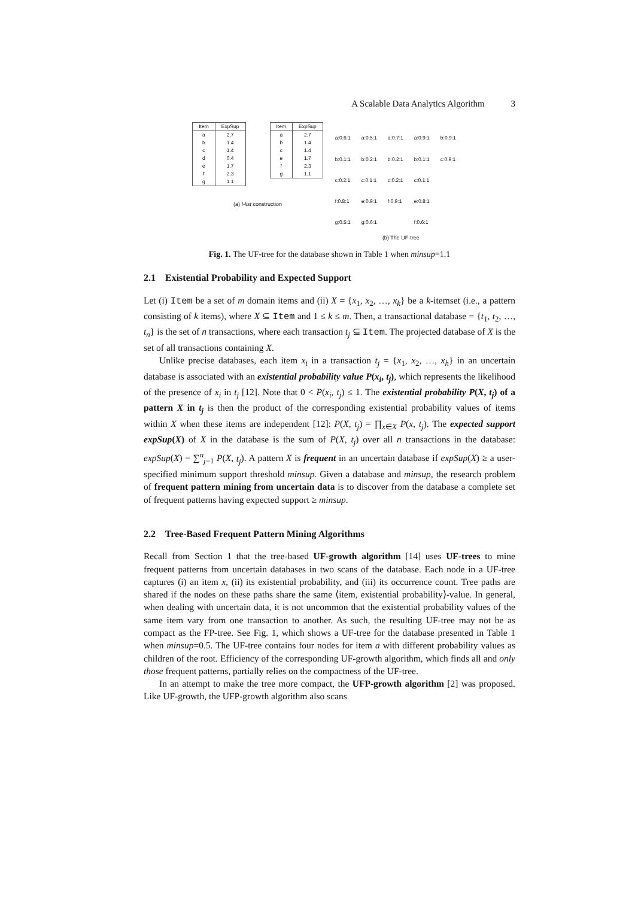A Scalable Data Analytics Algorithm 3
| Item | ExpSup |
| --- | --- |
| a | 2.7 |
| b | 1.4 |
| c | 1.4 |
| d | 0.4 |
| e | 1.7 |
| f | 2.3 |
| g | 1.1 |
| Item | ExpSup |
| --- | --- |
| a | 2.7 |
| b | 1.4 |
| c | 1.4 |
| e | 1.7 |
| f | 2.3 |
| g | 1.1 |
(a) I-list construction
a:0.6:1 a:0.5:1 a:0.7:1 a:0.9:1 b:0.9:1 b:0.1:1 b:0.2:1 b:0.2:1 b:0.1:1 c:0.9:1 c:0.2:1 c:0.1:1 c:0.2:1 c:0.1:1 f:0.8:1 e:0.9:1 f:0.9:1 e:0.8:1 g:0.5:1 g:0.6:1 f:0.6:1
(b) The UF-tree
Fig. 1. The UF-tree for the database shown in Table 1 when minsup=1.1
2.1 Existential Probability and Expected Support
Let (i) Item be a set of m domain items and (ii) X = {x<sub>1</sub>, x<sub>2</sub>, …, x<sub>k</sub>} be a k-itemset (i.e., a pattern consisting of k items), where X ⊆ Item and 1 ≤ k ≤ m. Then, a transactional database = {t<sub>1</sub>, t<sub>2</sub>, …, t<sub>n</sub>} is the set of n transactions, where each transaction t<sub>j</sub> ⊆ Item. The projected database of X is the set of all transactions containing X.
Unlike precise databases, each item x<sub>i</sub> in a transaction t<sub>j</sub> = {x<sub>1</sub>, x<sub>2</sub>, …, x<sub>h</sub>} in an uncertain database is associated with an existential probability value P(x<sub>i</sub>, t<sub>j</sub>), which represents the likelihood of the presence of x<sub>i</sub> in t<sub>j</sub> [12]. Note that 0 < P(x<sub>i</sub>, t<sub>j</sub>) ≤ 1. The existential probability P(X, t<sub>j</sub>) of a pattern X in t<sub>j</sub> is then the product of the corresponding existential probability values of items within X when these items are independent [12]: P(X, t<sub>j</sub>) = ∏<sub>x∈X</sub> P(x, t<sub>j</sub>). The expected support expSup(X) of X in the database is the sum of P(X, t<sub>j</sub>) over all n transactions in the database: expSup(X) = ∑<sup>n</sup><sub>j=1</sub> P(X, t<sub>j</sub>). A pattern X is frequent in an uncertain database if expSup(X) ≥ a user-specified minimum support threshold minsup. Given a database and minsup, the research problem of frequent pattern mining from uncertain data is to discover from the database a complete set of frequent patterns having expected support ≥ minsup.
2.2 Tree-Based Frequent Pattern Mining Algorithms
Recall from Section 1 that the tree-based UF-growth algorithm [14] uses UF-trees to mine frequent patterns from uncertain databases in two scans of the database. Each node in a UF-tree captures (i) an item x, (ii) its existential probability, and (iii) its occurrence count. Tree paths are shared if the nodes on these paths share the same ⟨item, existential probability⟩-value. In general, when dealing with uncertain data, it is not uncommon that the existential probability values of the same item vary from one transaction to another. As such, the resulting UF-tree may not be as compact as the FP-tree. See Fig. 1, which shows a UF-tree for the database presented in Table 1 when minsup=0.5. The UF-tree contains four nodes for item a with different probability values as children of the root. Efficiency of the corresponding UF-growth algorithm, which finds all and only those frequent patterns, partially relies on the compactness of the UF-tree.
In an attempt to make the tree more compact, the UFP-growth algorithm [2] was proposed. Like UF-growth, the UFP-growth algorithm also scans